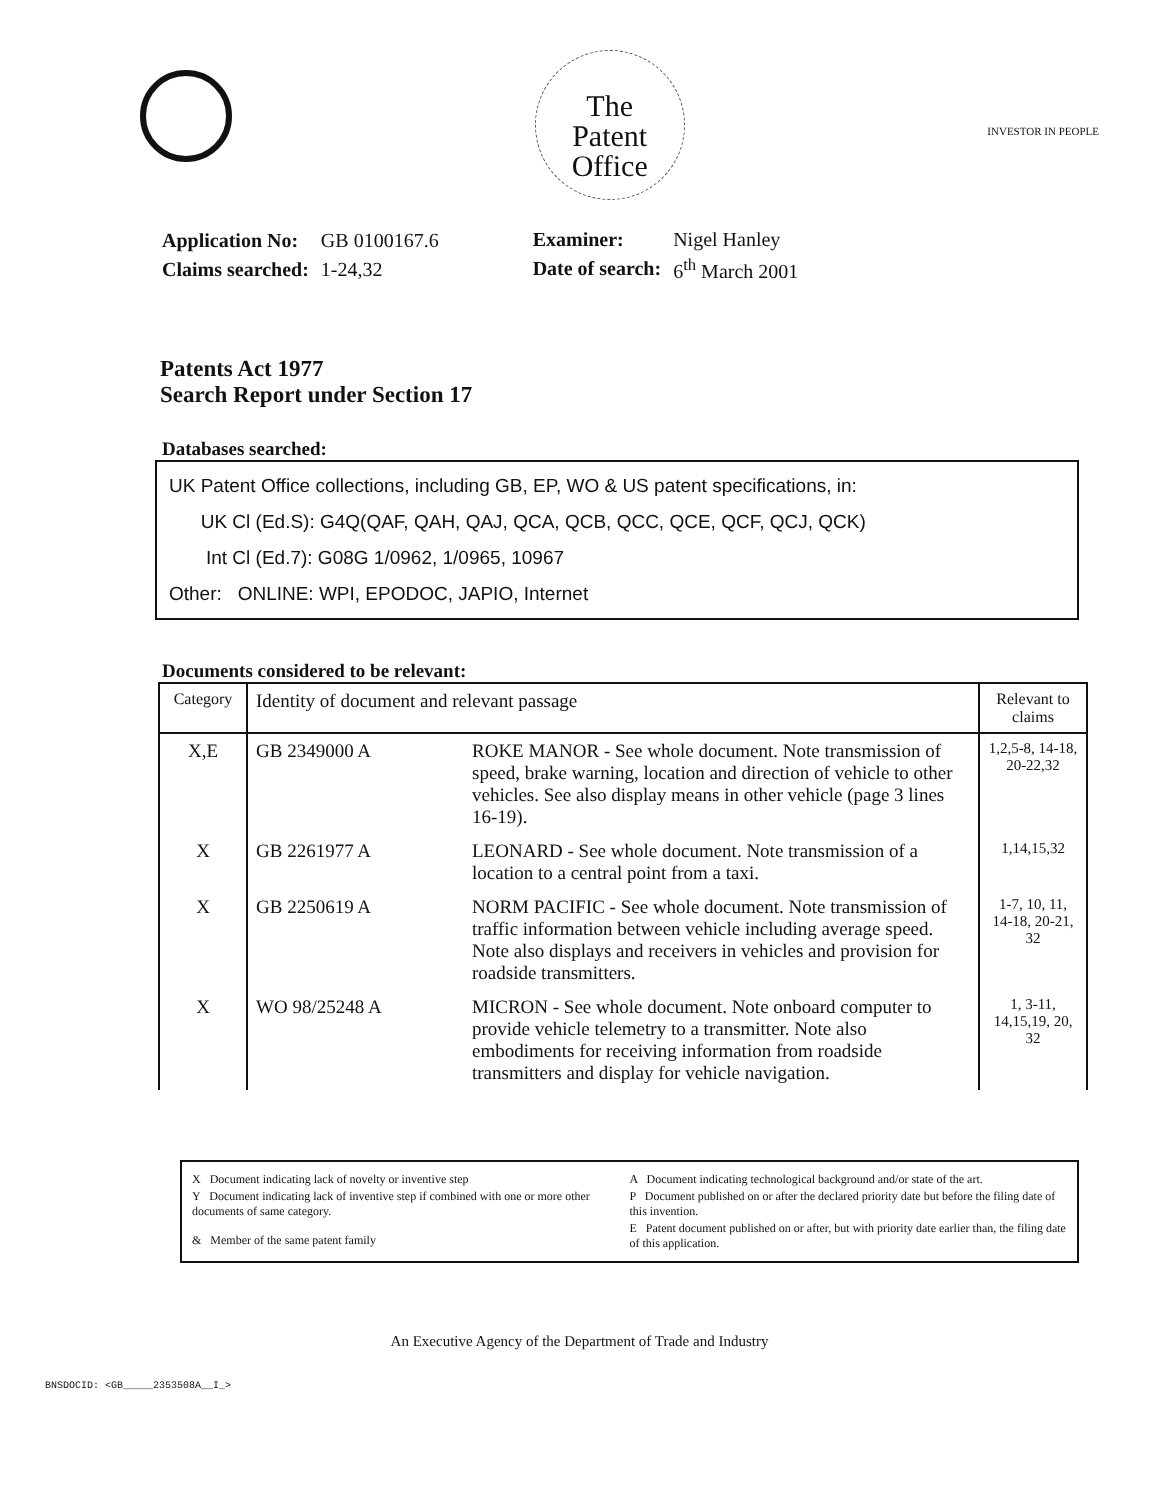The
Patent
Office
INVESTOR IN PEOPLE
| Application No: | GB 0100167.6 |
| Claims searched: | 1-24,32 |
| Examiner: | Nigel Hanley |
| Date of search: | 6<sup>th</sup> March 2001 |
Patents Act 1977
Search Report under Section 17
Databases searched:
UK Patent Office collections, including GB, EP, WO & US patent specifications, in:
UK Cl (Ed.S): G4Q(QAF, QAH, QAJ, QCA, QCB, QCC, QCE, QCF, QCJ, QCK)
Int Cl (Ed.7): G08G 1/0962, 1/0965, 10967
Other: ONLINE: WPI, EPODOC, JAPIO, Internet
Documents considered to be relevant:
| Category | Identity of document and relevant passage | | Relevant to claims |
| --- | --- | --- | --- |
| X,E | GB 2349000 A | ROKE MANOR - See whole document. Note transmission of speed, brake warning, location and direction of vehicle to other vehicles. See also display means in other vehicle (page 3 lines 16-19). | 1,2,5-8, 14-18, 20-22,32 |
| X | GB 2261977 A | LEONARD - See whole document. Note transmission of a location to a central point from a taxi. | 1,14,15,32 |
| X | GB 2250619 A | NORM PACIFIC - See whole document. Note transmission of traffic information between vehicle including average speed. Note also displays and receivers in vehicles and provision for roadside transmitters. | 1-7, 10, 11, 14-18, 20-21, 32 |
| X | WO 98/25248 A | MICRON - See whole document. Note onboard computer to provide vehicle telemetry to a transmitter. Note also embodiments for receiving information from roadside transmitters and display for vehicle navigation. | 1, 3-11, 14,15,19, 20, 32 |
X Document indicating lack of novelty or inventive step
Y Document indicating lack of inventive step if combined with one or more other documents of same category.
& Member of the same patent family
A Document indicating technological background and/or state of the art.
P Document published on or after the declared priority date but before the filing date of this invention.
E Patent document published on or after, but with priority date earlier than, the filing date of this application.
An Executive Agency of the Department of Trade and Industry
BNSDOCID: <GB_____2353508A__I_>